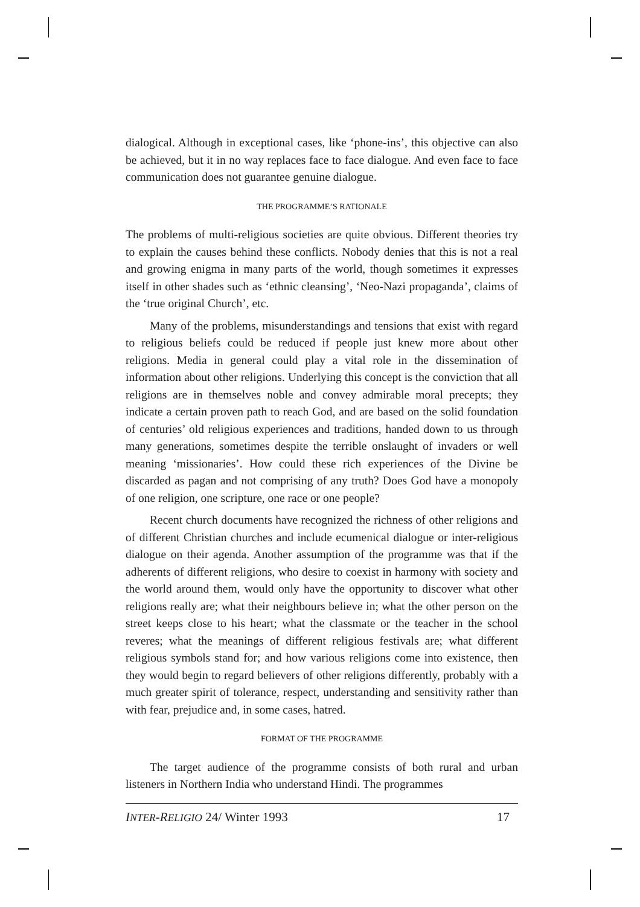dialogical. Although in exceptional cases, like ‘phone-ins’, this objective can also be achieved, but it in no way replaces face to face dialogue. And even face to face communication does not guarantee genuine dialogue.
THE PROGRAMME’S RATIONALE
The problems of multi-religious societies are quite obvious. Different theories try to explain the causes behind these conflicts. Nobody denies that this is not a real and growing enigma in many parts of the world, though sometimes it expresses itself in other shades such as ‘ethnic cleansing’, ‘Neo-Nazi propaganda’, claims of the ‘true original Church’, etc.
Many of the problems, misunderstandings and tensions that exist with regard to religious beliefs could be reduced if people just knew more about other religions. Media in general could play a vital role in the dissemination of information about other religions. Underlying this concept is the conviction that all religions are in themselves noble and convey admirable moral precepts; they indicate a certain proven path to reach God, and are based on the solid foundation of centuries’ old religious experiences and traditions, handed down to us through many generations, sometimes despite the terrible onslaught of invaders or well meaning ‘missionaries’. How could these rich experiences of the Divine be discarded as pagan and not comprising of any truth? Does God have a monopoly of one religion, one scripture, one race or one people?
Recent church documents have recognized the richness of other religions and of different Christian churches and include ecumenical dialogue or inter-religious dialogue on their agenda. Another assumption of the programme was that if the adherents of different religions, who desire to coexist in harmony with society and the world around them, would only have the opportunity to discover what other religions really are; what their neighbours believe in; what the other person on the street keeps close to his heart; what the classmate or the teacher in the school reveres; what the meanings of different religious festivals are; what different religious symbols stand for; and how various religions come into existence, then they would begin to regard believers of other religions differently, probably with a much greater spirit of tolerance, respect, understanding and sensitivity rather than with fear, prejudice and, in some cases, hatred.
FORMAT OF THE PROGRAMME
The target audience of the programme consists of both rural and urban listeners in Northern India who understand Hindi. The programmes
INTER-RELIGIO 24/ Winter 1993 17